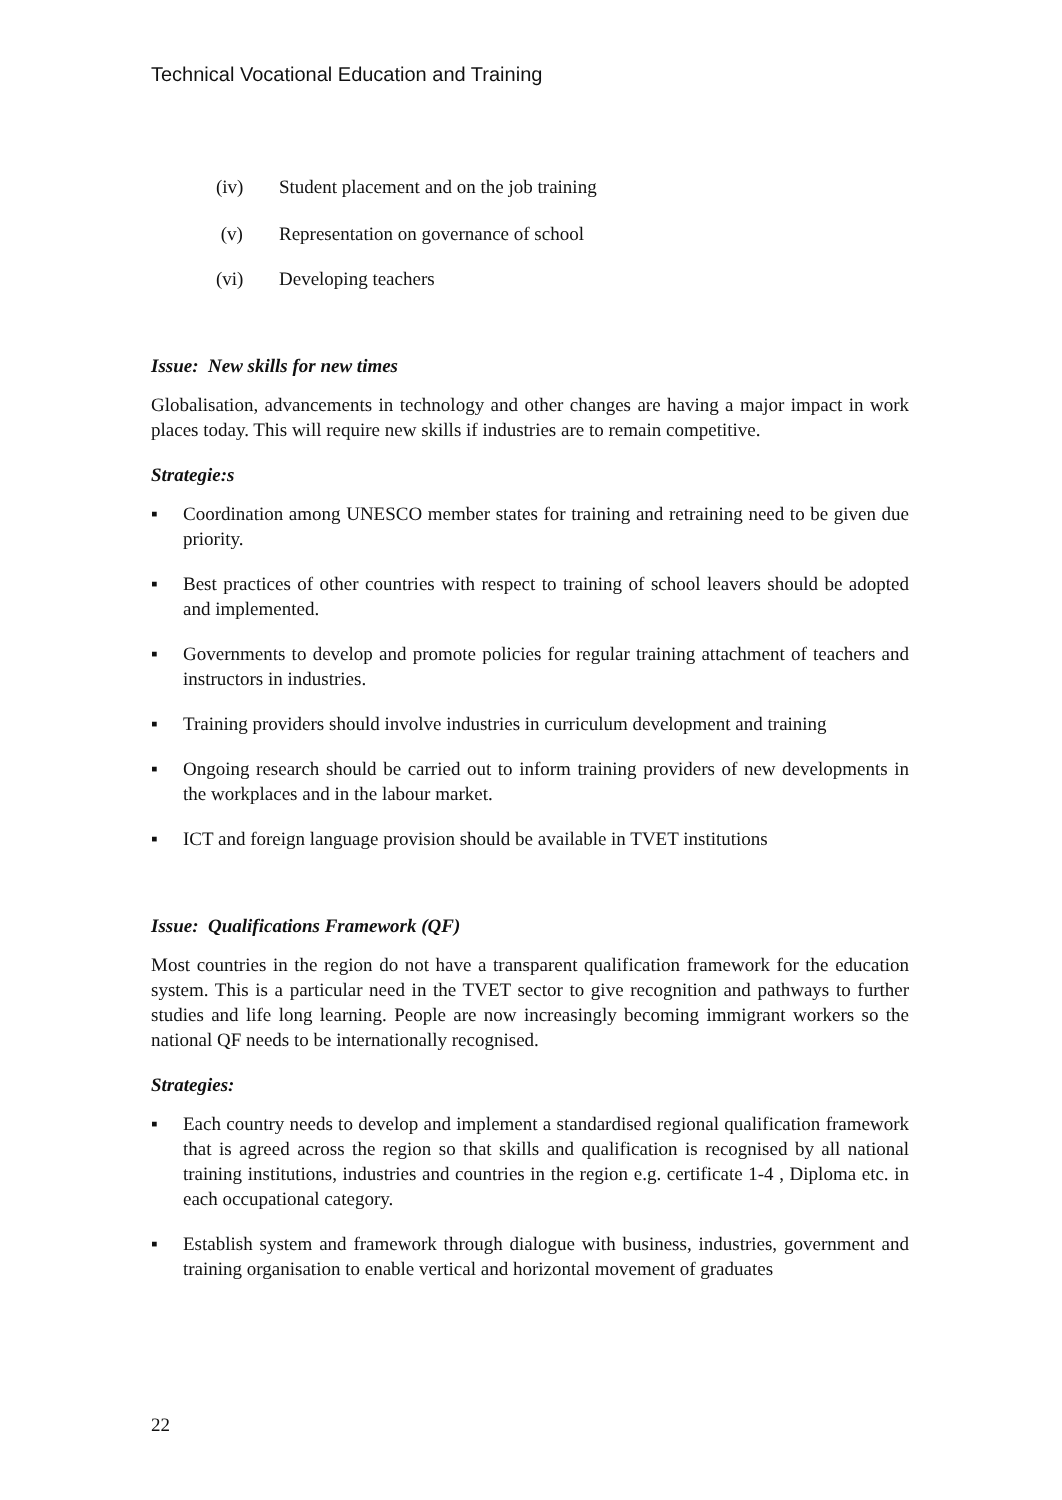Technical Vocational Education and Training
(iv) Student placement and on the job training
(v) Representation on governance of school
(vi) Developing teachers
Issue: New skills for new times
Globalisation, advancements in technology and other changes are having a major impact in work places today. This will require new skills if industries are to remain competitive.
Strategie:s
▪ Coordination among UNESCO member states for training and retraining need to be given due priority.
▪ Best practices of other countries with respect to training of school leavers should be adopted and implemented.
▪ Governments to develop and promote policies for regular training attachment of teachers and instructors in industries.
▪ Training providers should involve industries in curriculum development and training
▪ Ongoing research should be carried out to inform training providers of new developments in the workplaces and in the labour market.
▪ ICT and foreign language provision should be available in TVET institutions
Issue: Qualifications Framework (QF)
Most countries in the region do not have a transparent qualification framework for the education system. This is a particular need in the TVET sector to give recognition and pathways to further studies and life long learning. People are now increasingly becoming immigrant workers so the national QF needs to be internationally recognised.
Strategies:
▪ Each country needs to develop and implement a standardised regional qualification framework that is agreed across the region so that skills and qualification is recognised by all national training institutions, industries and countries in the region e.g. certificate 1-4 , Diploma etc. in each occupational category.
▪ Establish system and framework through dialogue with business, industries, government and training organisation to enable vertical and horizontal movement of graduates
22